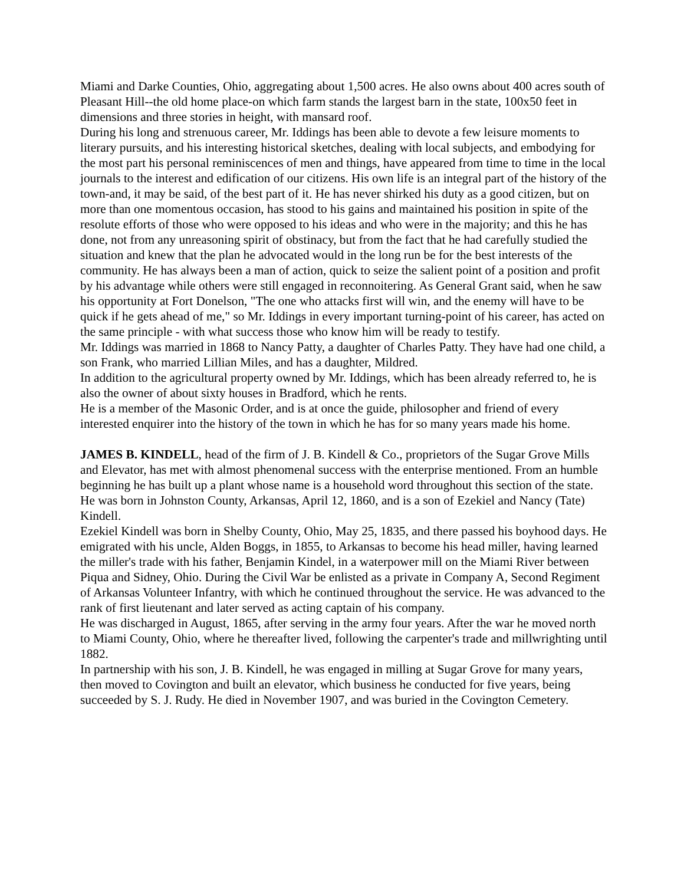Miami and Darke Counties, Ohio, aggregating about 1,500 acres. He also owns about 400 acres south of Pleasant Hill--the old home place-on which farm stands the largest barn in the state, 100x50 feet in dimensions and three stories in height, with mansard roof.
During his long and strenuous career, Mr. Iddings has been able to devote a few leisure moments to literary pursuits, and his interesting historical sketches, dealing with local subjects, and embodying for the most part his personal reminiscences of men and things, have appeared from time to time in the local journals to the interest and edification of our citizens. His own life is an integral part of the history of the town-and, it may be said, of the best part of it. He has never shirked his duty as a good citizen, but on more than one momentous occasion, has stood to his gains and maintained his position in spite of the resolute efforts of those who were opposed to his ideas and who were in the majority; and this he has done, not from any unreasoning spirit of obstinacy, but from the fact that he had carefully studied the situation and knew that the plan he advocated would in the long run be for the best interests of the community. He has always been a man of action, quick to seize the salient point of a position and profit by his advantage while others were still engaged in reconnoitering. As General Grant said, when he saw his opportunity at Fort Donelson, "The one who attacks first will win, and the enemy will have to be quick if he gets ahead of me," so Mr. Iddings in every important turning-point of his career, has acted on the same principle - with what success those who know him will be ready to testify.
Mr. Iddings was married in 1868 to Nancy Patty, a daughter of Charles Patty. They have had one child, a son Frank, who married Lillian Miles, and has a daughter, Mildred.
In addition to the agricultural property owned by Mr. Iddings, which has been already referred to, he is also the owner of about sixty houses in Bradford, which he rents.
He is a member of the Masonic Order, and is at once the guide, philosopher and friend of every interested enquirer into the history of the town in which he has for so many years made his home.
JAMES B. KINDELL, head of the firm of J. B. Kindell & Co., proprietors of the Sugar Grove Mills and Elevator, has met with almost phenomenal success with the enterprise mentioned. From an humble beginning he has built up a plant whose name is a household word throughout this section of the state. He was born in Johnston County, Arkansas, April 12, 1860, and is a son of Ezekiel and Nancy (Tate) Kindell.
Ezekiel Kindell was born in Shelby County, Ohio, May 25, 1835, and there passed his boyhood days. He emigrated with his uncle, Alden Boggs, in 1855, to Arkansas to become his head miller, having learned the miller's trade with his father, Benjamin Kindel, in a waterpower mill on the Miami River between Piqua and Sidney, Ohio. During the Civil War be enlisted as a private in Company A, Second Regiment of Arkansas Volunteer Infantry, with which he continued throughout the service. He was advanced to the rank of first lieutenant and later served as acting captain of his company.
He was discharged in August, 1865, after serving in the army four years. After the war he moved north to Miami County, Ohio, where he thereafter lived, following the carpenter's trade and millwrighting until 1882.
In partnership with his son, J. B. Kindell, he was engaged in milling at Sugar Grove for many years, then moved to Covington and built an elevator, which business he conducted for five years, being succeeded by S. J. Rudy. He died in November 1907, and was buried in the Covington Cemetery.